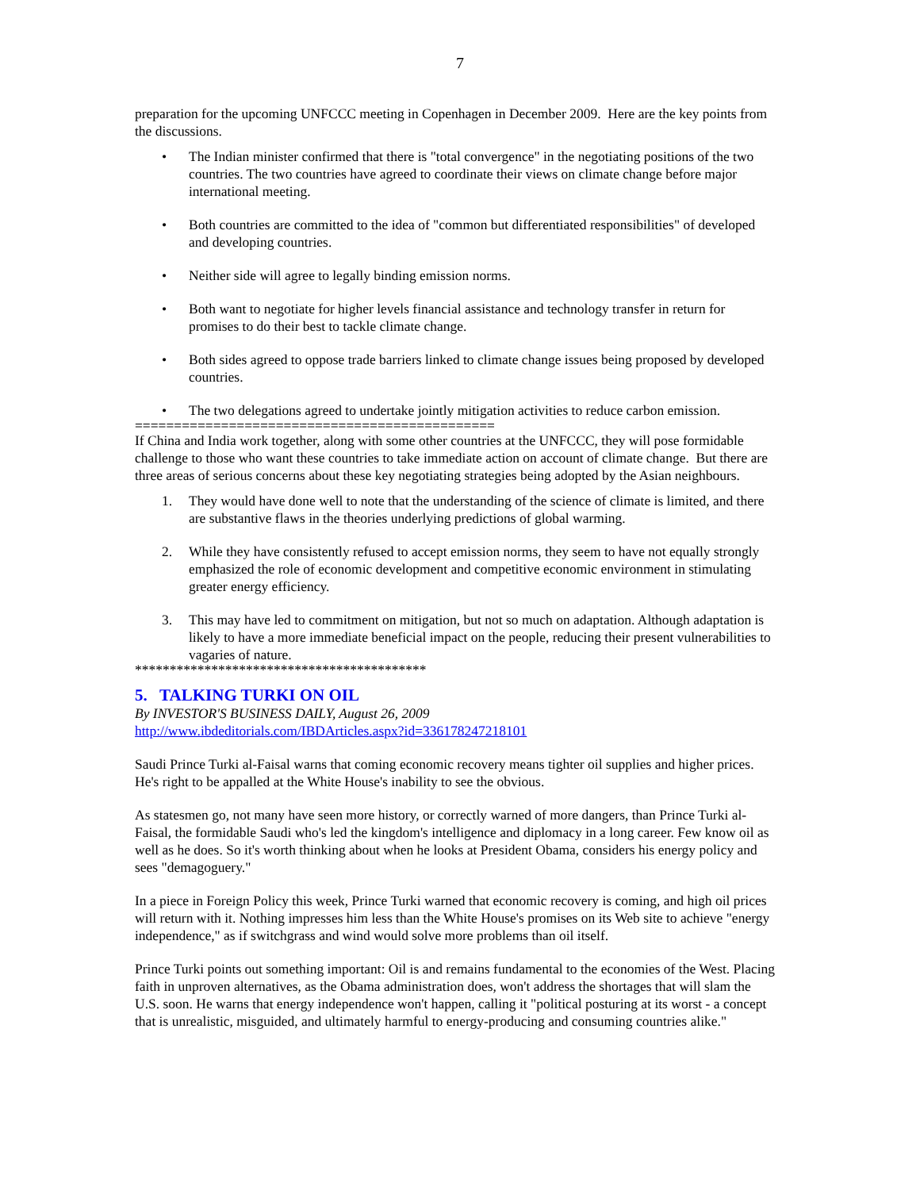7
preparation for the upcoming UNFCCC meeting in Copenhagen in December 2009. Here are the key points from the discussions.
• The Indian minister confirmed that there is "total convergence" in the negotiating positions of the two countries. The two countries have agreed to coordinate their views on climate change before major international meeting.
• Both countries are committed to the idea of "common but differentiated responsibilities" of developed and developing countries.
• Neither side will agree to legally binding emission norms.
• Both want to negotiate for higher levels financial assistance and technology transfer in return for promises to do their best to tackle climate change.
• Both sides agreed to oppose trade barriers linked to climate change issues being proposed by developed countries.
• The two delegations agreed to undertake jointly mitigation activities to reduce carbon emission.
==============================================
If China and India work together, along with some other countries at the UNFCCC, they will pose formidable challenge to those who want these countries to take immediate action on account of climate change. But there are three areas of serious concerns about these key negotiating strategies being adopted by the Asian neighbours.
1. They would have done well to note that the understanding of the science of climate is limited, and there are substantive flaws in the theories underlying predictions of global warming.
2. While they have consistently refused to accept emission norms, they seem to have not equally strongly emphasized the role of economic development and competitive economic environment in stimulating greater energy efficiency.
3. This may have led to commitment on mitigation, but not so much on adaptation. Although adaptation is likely to have a more immediate beneficial impact on the people, reducing their present vulnerabilities to vagaries of nature.
******************************************
5. TALKING TURKI ON OIL
By INVESTOR'S BUSINESS DAILY, August 26, 2009
http://www.ibdeditorials.com/IBDArticles.aspx?id=336178247218101
Saudi Prince Turki al-Faisal warns that coming economic recovery means tighter oil supplies and higher prices. He's right to be appalled at the White House's inability to see the obvious.
As statesmen go, not many have seen more history, or correctly warned of more dangers, than Prince Turki al-Faisal, the formidable Saudi who's led the kingdom's intelligence and diplomacy in a long career. Few know oil as well as he does. So it's worth thinking about when he looks at President Obama, considers his energy policy and sees "demagoguery."
In a piece in Foreign Policy this week, Prince Turki warned that economic recovery is coming, and high oil prices will return with it. Nothing impresses him less than the White House's promises on its Web site to achieve "energy independence," as if switchgrass and wind would solve more problems than oil itself.
Prince Turki points out something important: Oil is and remains fundamental to the economies of the West. Placing faith in unproven alternatives, as the Obama administration does, won't address the shortages that will slam the U.S. soon. He warns that energy independence won't happen, calling it "political posturing at its worst - a concept that is unrealistic, misguided, and ultimately harmful to energy-producing and consuming countries alike."